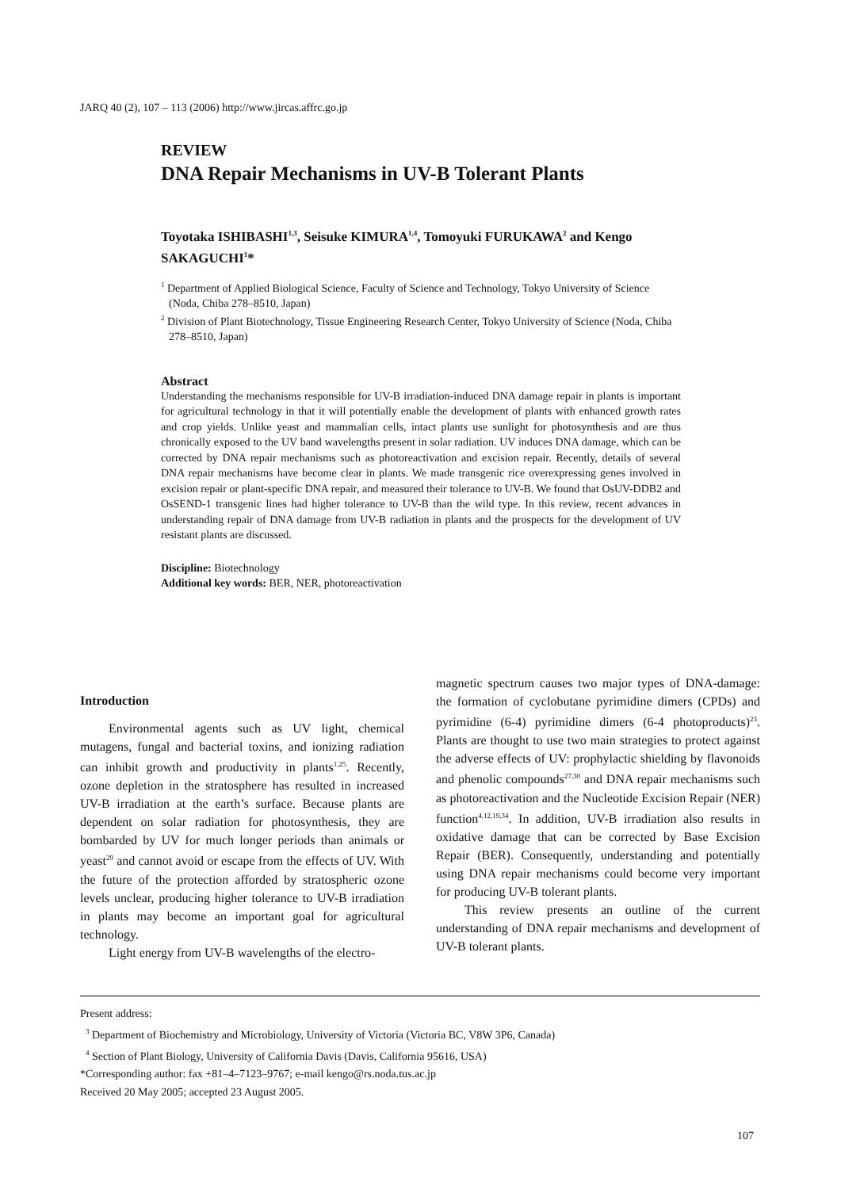JARQ 40 (2), 107 – 113 (2006) http://www.jircas.affrc.go.jp
REVIEW
DNA Repair Mechanisms in UV-B Tolerant Plants
Toyotaka ISHIBASHI<sup>1,3</sup>, Seisuke KIMURA<sup>1,4</sup>, Tomoyuki FURUKAWA<sup>2</sup> and Kengo SAKAGUCHI<sup>1</sup>*
<sup>1</sup> Department of Applied Biological Science, Faculty of Science and Technology, Tokyo University of Science (Noda, Chiba 278–8510, Japan)
<sup>2</sup> Division of Plant Biotechnology, Tissue Engineering Research Center, Tokyo University of Science (Noda, Chiba 278–8510, Japan)
Abstract
Understanding the mechanisms responsible for UV-B irradiation-induced DNA damage repair in plants is important for agricultural technology in that it will potentially enable the development of plants with enhanced growth rates and crop yields. Unlike yeast and mammalian cells, intact plants use sunlight for photosynthesis and are thus chronically exposed to the UV band wavelengths present in solar radiation. UV induces DNA damage, which can be corrected by DNA repair mechanisms such as photoreactivation and excision repair. Recently, details of several DNA repair mechanisms have become clear in plants. We made transgenic rice overexpressing genes involved in excision repair or plant-specific DNA repair, and measured their tolerance to UV-B. We found that OsUV-DDB2 and OsSEND-1 transgenic lines had higher tolerance to UV-B than the wild type. In this review, recent advances in understanding repair of DNA damage from UV-B radiation in plants and the prospects for the development of UV resistant plants are discussed.
Discipline: Biotechnology
Additional key words: BER, NER, photoreactivation
Introduction
Environmental agents such as UV light, chemical mutagens, fungal and bacterial toxins, and ionizing radiation can inhibit growth and productivity in plants<sup>1,25</sup>. Recently, ozone depletion in the stratosphere has resulted in increased UV-B irradiation at the earth’s surface. Because plants are dependent on solar radiation for photosynthesis, they are bombarded by UV for much longer periods than animals or yeast<sup>29</sup> and cannot avoid or escape from the effects of UV. With the future of the protection afforded by stratospheric ozone levels unclear, producing higher tolerance to UV-B irradiation in plants may become an important goal for agricultural technology.
Light energy from UV-B wavelengths of the electro-
magnetic spectrum causes two major types of DNA-damage: the formation of cyclobutane pyrimidine dimers (CPDs) and pyrimidine (6-4) pyrimidine dimers (6-4 photoproducts)<sup>23</sup>. Plants are thought to use two main strategies to protect against the adverse effects of UV: prophylactic shielding by flavonoids and phenolic compounds<sup>27,30</sup> and DNA repair mechanisms such as photoreactivation and the Nucleotide Excision Repair (NER) function<sup>4,12,19,34</sup>. In addition, UV-B irradiation also results in oxidative damage that can be corrected by Base Excision Repair (BER). Consequently, understanding and potentially using DNA repair mechanisms could become very important for producing UV-B tolerant plants.
This review presents an outline of the current understanding of DNA repair mechanisms and development of UV-B tolerant plants.
Present address:
<sup>3</sup> Department of Biochemistry and Microbiology, University of Victoria (Victoria BC, V8W 3P6, Canada)
<sup>4</sup> Section of Plant Biology, University of California Davis (Davis, California 95616, USA)
*Corresponding author: fax +81–4–7123–9767; e-mail kengo@rs.noda.tus.ac.jp
Received 20 May 2005; accepted 23 August 2005.
107